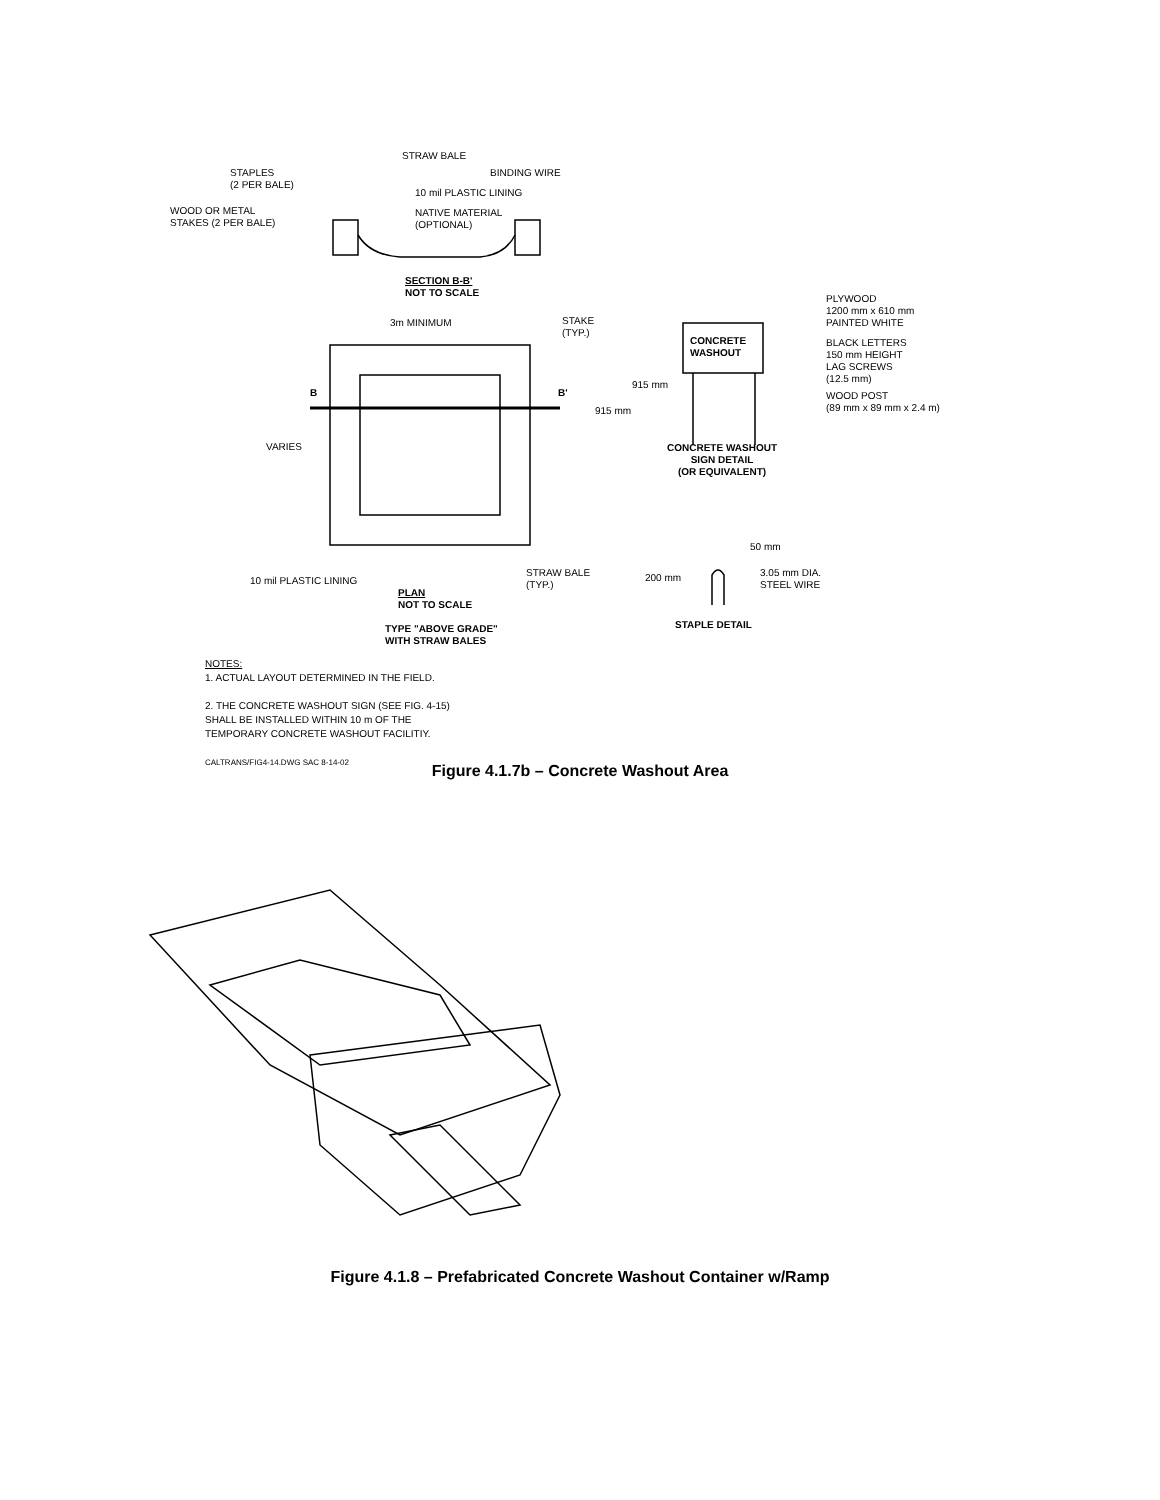STRAW BALE
STAPLES
(2 PER BALE)
BINDING WIRE
10 mil PLASTIC LINING
WOOD OR METAL
STAKES (2 PER BALE)
NATIVE MATERIAL
(OPTIONAL)
SECTION B-B'
NOT TO SCALE
3m MINIMUM
STAKE
(TYP.)
B B'
VARIES
10 mil PLASTIC LINING
STRAW BALE
(TYP.)
PLAN
NOT TO SCALE
TYPE "ABOVE GRADE"
WITH STRAW BALES
PLYWOOD
1200 mm x 610 mm
PAINTED WHITE
CONCRETE
WASHOUT
BLACK LETTERS
150 mm HEIGHT
LAG SCREWS
(12.5 mm)
915 mm
915 mm
WOOD POST
(89 mm x 89 mm x 2.4 m)
CONCRETE WASHOUT
SIGN DETAIL
(OR EQUIVALENT)
50 mm
200 mm
3.05 mm DIA.
STEEL WIRE
STAPLE DETAIL
NOTES:
1. ACTUAL LAYOUT DETERMINED IN THE FIELD.
2. THE CONCRETE WASHOUT SIGN (SEE FIG. 4-15)
SHALL BE INSTALLED WITHIN 10 m OF THE
TEMPORARY CONCRETE WASHOUT FACILITIY.
CALTRANS/FIG4-14.DWG SAC 8-14-02
Figure 4.1.7b – Concrete Washout Area
Figure 4.1.8 – Prefabricated Concrete Washout Container w/Ramp